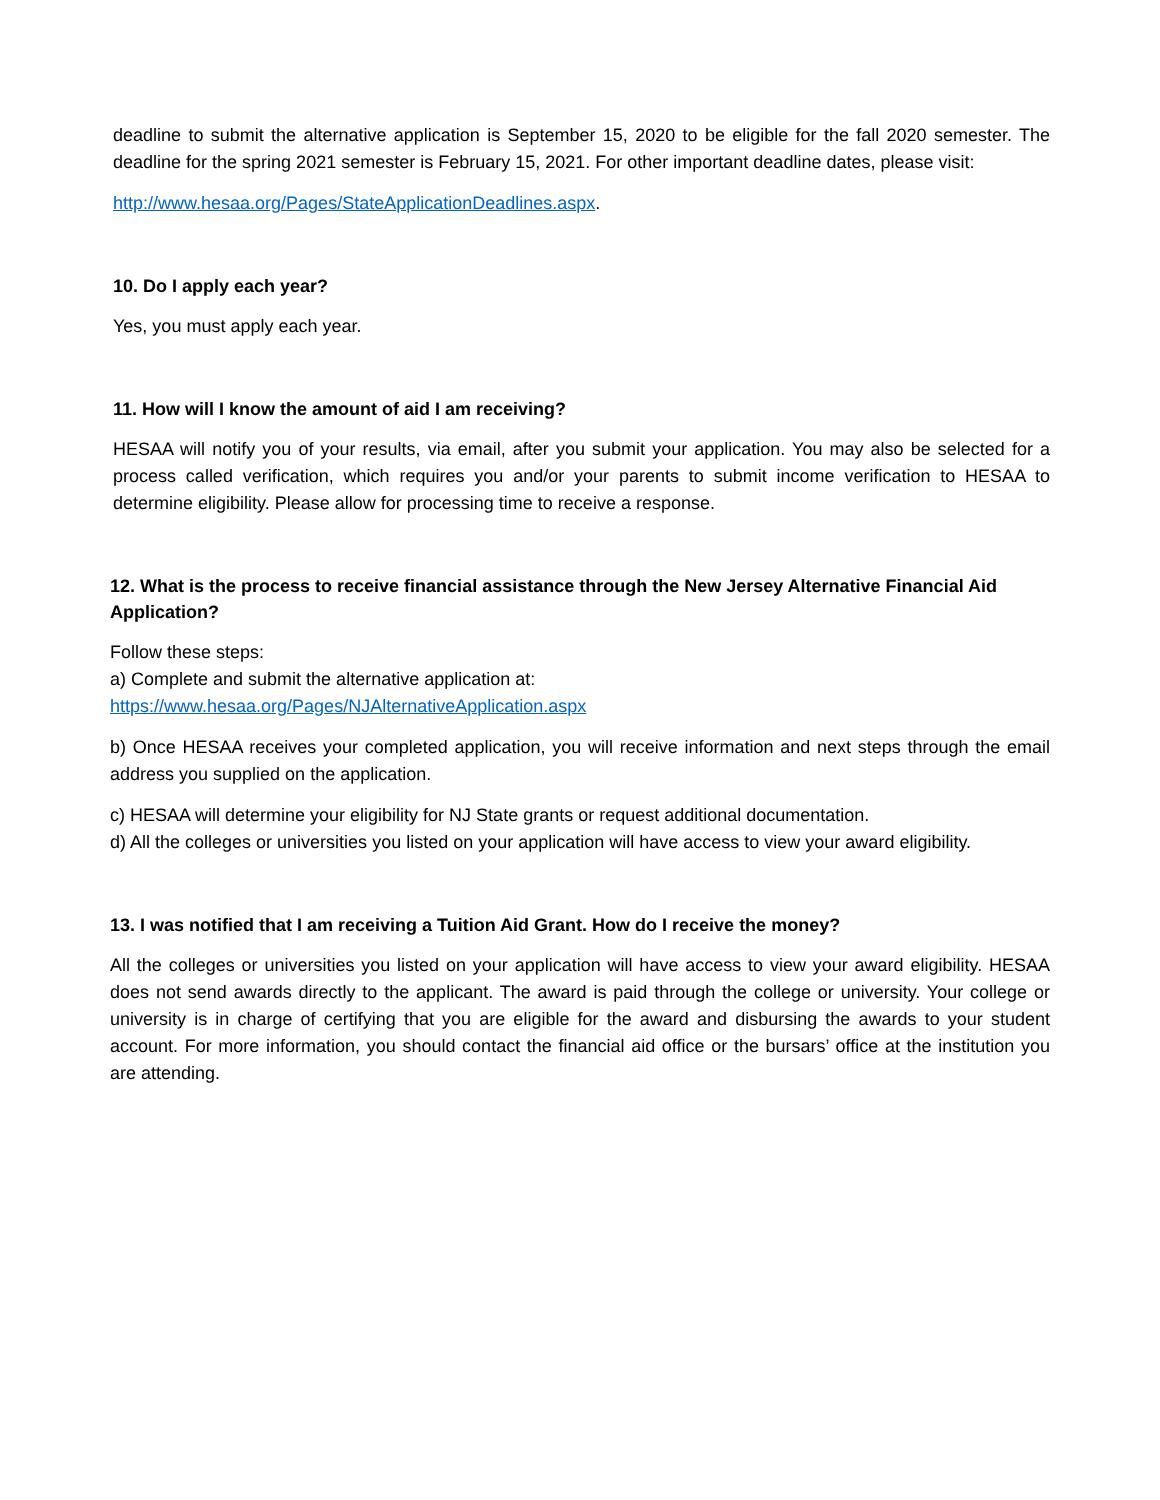deadline to submit the alternative application is September 15, 2020 to be eligible for the fall 2020 semester. The deadline for the spring 2021 semester is February 15, 2021. For other important deadline dates, please visit:
http://www.hesaa.org/Pages/StateApplicationDeadlines.aspx.
10. Do I apply each year?
Yes, you must apply each year.
11. How will I know the amount of aid I am receiving?
HESAA will notify you of your results, via email, after you submit your application. You may also be selected for a process called verification, which requires you and/or your parents to submit income verification to HESAA to determine eligibility. Please allow for processing time to receive a response.
12. What is the process to receive financial assistance through the New Jersey Alternative Financial Aid Application?
Follow these steps:
a) Complete and submit the alternative application at:
https://www.hesaa.org/Pages/NJAlternativeApplication.aspx
b) Once HESAA receives your completed application, you will receive information and next steps through the email address you supplied on the application.
c) HESAA will determine your eligibility for NJ State grants or request additional documentation.
d) All the colleges or universities you listed on your application will have access to view your award eligibility.
13. I was notified that I am receiving a Tuition Aid Grant. How do I receive the money?
All the colleges or universities you listed on your application will have access to view your award eligibility. HESAA does not send awards directly to the applicant. The award is paid through the college or university. Your college or university is in charge of certifying that you are eligible for the award and disbursing the awards to your student account. For more information, you should contact the financial aid office or the bursars’ office at the institution you are attending.